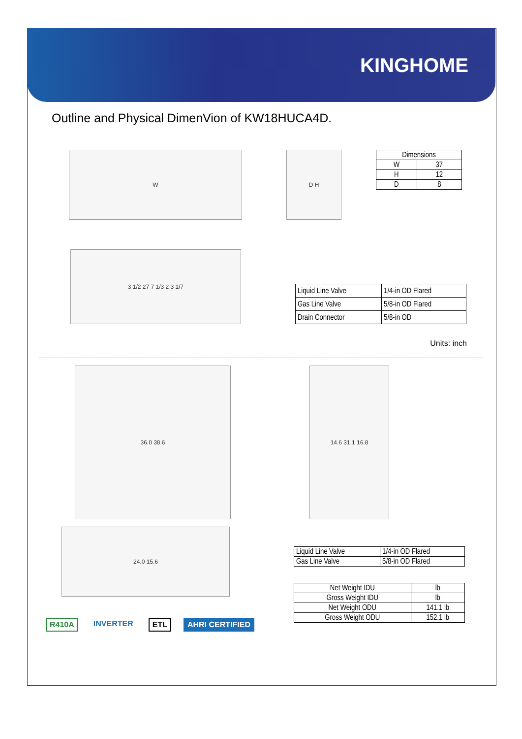KINGHOME
Outline and Physical DimenVion of KW18HUCA4D.
W D H
| Dimensions | |
| --- | --- |
| W | 37 |
| H | 12 |
| D | 8 |
3 1/2 27 7 1/3 2 3 1/7
| Liquid Line Valve | 1/4-in OD Flared |
| Gas Line Valve | 5/8-in OD Flared |
| Drain Connector | 5/8-in OD |
Units: inch
36.0 38.6 14.6 31.1 16.8
24.0 15.6
| Liquid Line Valve | 1/4-in OD Flared |
| Gas Line Valve | 5/8-in OD Flared |
| Net Weight IDU | lb |
| Gross Weight IDU | lb |
| Net Weight ODU | 141.1 lb |
| Gross Weight ODU | 152.1 lb |
R410A INVERTER ETL AHRI CERTIFIED